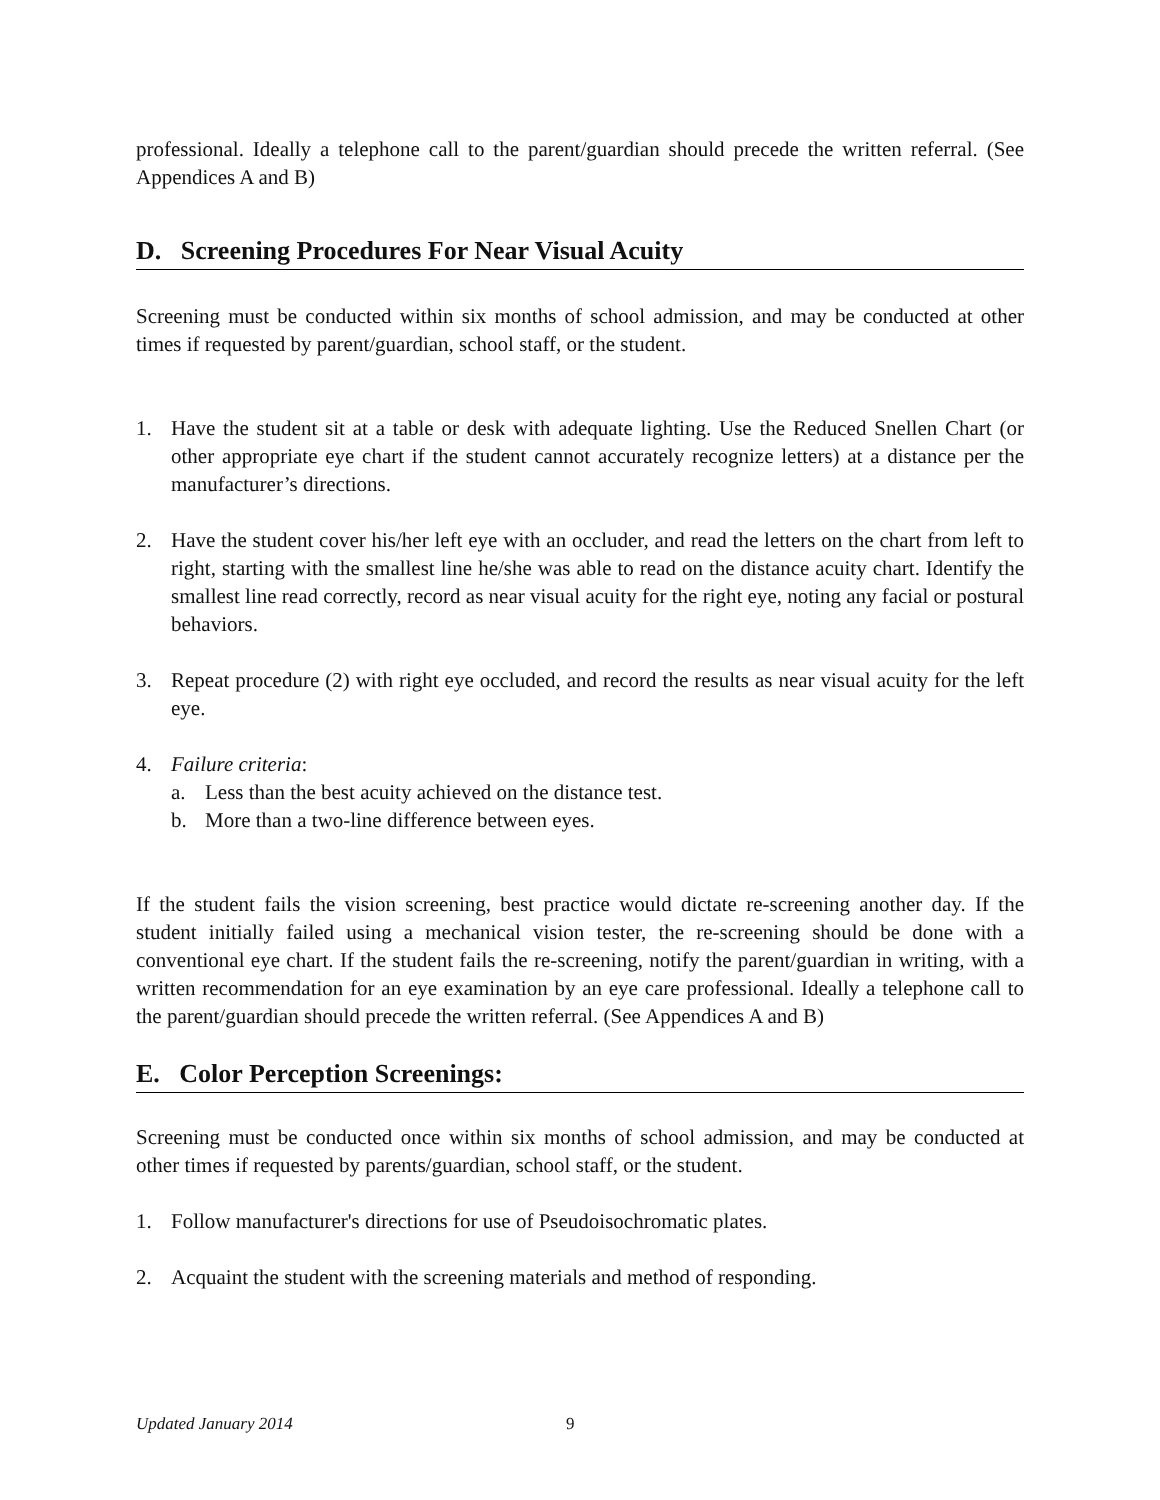professional. Ideally a telephone call to the parent/guardian should precede the written referral. (See Appendices A and B)
D. Screening Procedures For Near Visual Acuity
Screening must be conducted within six months of school admission, and may be conducted at other times if requested by parent/guardian, school staff, or the student.
1. Have the student sit at a table or desk with adequate lighting. Use the Reduced Snellen Chart (or other appropriate eye chart if the student cannot accurately recognize letters) at a distance per the manufacturer’s directions.
2. Have the student cover his/her left eye with an occluder, and read the letters on the chart from left to right, starting with the smallest line he/she was able to read on the distance acuity chart. Identify the smallest line read correctly, record as near visual acuity for the right eye, noting any facial or postural behaviors.
3. Repeat procedure (2) with right eye occluded, and record the results as near visual acuity for the left eye.
4. Failure criteria:
a. Less than the best acuity achieved on the distance test.
b. More than a two-line difference between eyes.
If the student fails the vision screening, best practice would dictate re-screening another day. If the student initially failed using a mechanical vision tester, the re-screening should be done with a conventional eye chart. If the student fails the re-screening, notify the parent/guardian in writing, with a written recommendation for an eye examination by an eye care professional. Ideally a telephone call to the parent/guardian should precede the written referral. (See Appendices A and B)
E. Color Perception Screenings:
Screening must be conducted once within six months of school admission, and may be conducted at other times if requested by parents/guardian, school staff, or the student.
1. Follow manufacturer's directions for use of Pseudoisochromatic plates.
2. Acquaint the student with the screening materials and method of responding.
Updated January 2014 9